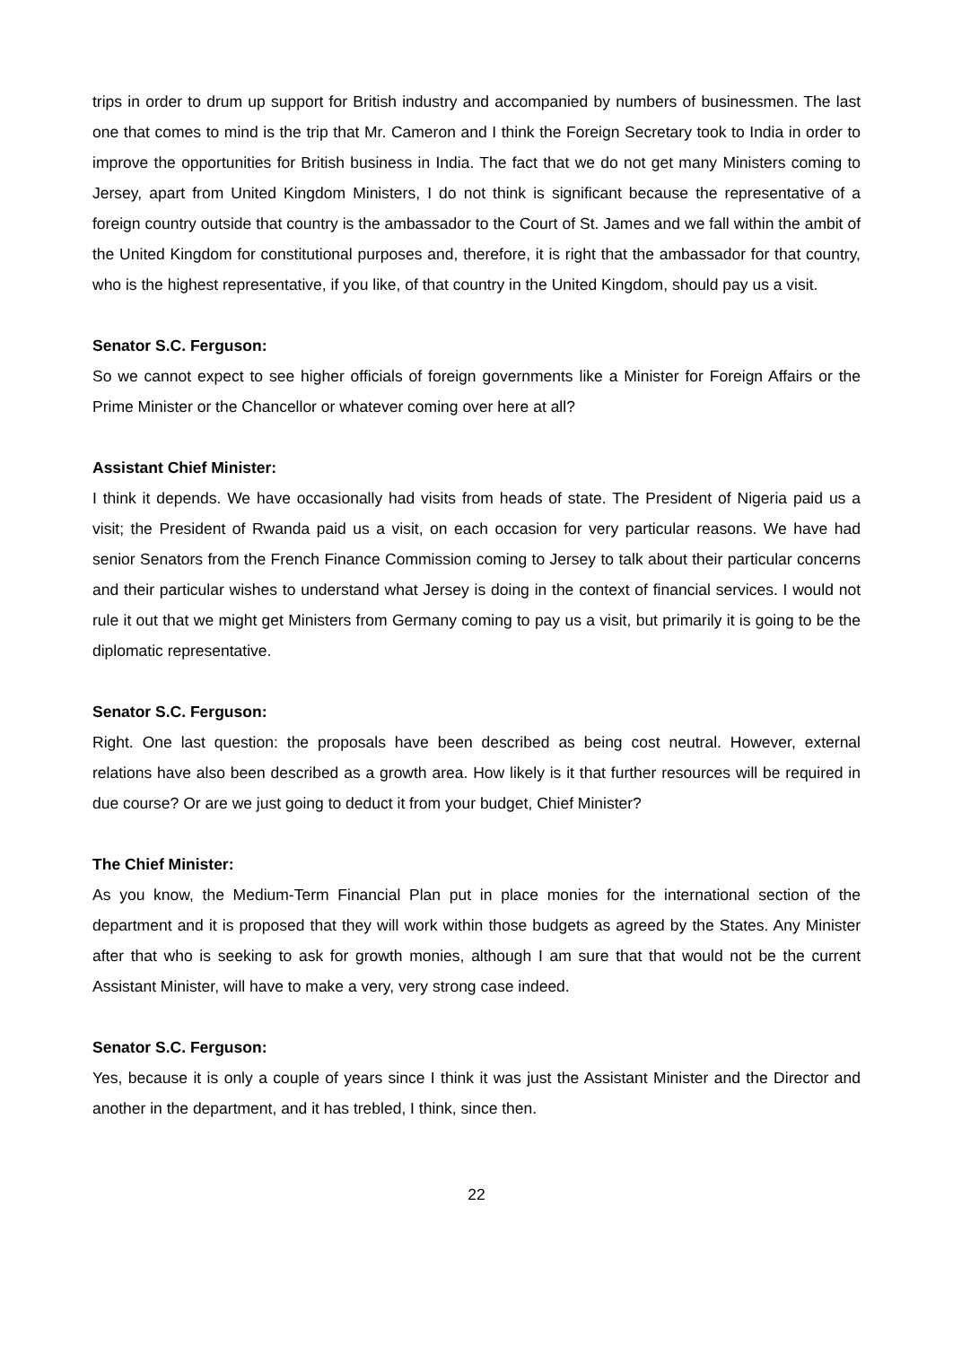trips in order to drum up support for British industry and accompanied by numbers of businessmen. The last one that comes to mind is the trip that Mr. Cameron and I think the Foreign Secretary took to India in order to improve the opportunities for British business in India. The fact that we do not get many Ministers coming to Jersey, apart from United Kingdom Ministers, I do not think is significant because the representative of a foreign country outside that country is the ambassador to the Court of St. James and we fall within the ambit of the United Kingdom for constitutional purposes and, therefore, it is right that the ambassador for that country, who is the highest representative, if you like, of that country in the United Kingdom, should pay us a visit.
Senator S.C. Ferguson:
So we cannot expect to see higher officials of foreign governments like a Minister for Foreign Affairs or the Prime Minister or the Chancellor or whatever coming over here at all?
Assistant Chief Minister:
I think it depends. We have occasionally had visits from heads of state. The President of Nigeria paid us a visit; the President of Rwanda paid us a visit, on each occasion for very particular reasons. We have had senior Senators from the French Finance Commission coming to Jersey to talk about their particular concerns and their particular wishes to understand what Jersey is doing in the context of financial services. I would not rule it out that we might get Ministers from Germany coming to pay us a visit, but primarily it is going to be the diplomatic representative.
Senator S.C. Ferguson:
Right. One last question: the proposals have been described as being cost neutral. However, external relations have also been described as a growth area. How likely is it that further resources will be required in due course? Or are we just going to deduct it from your budget, Chief Minister?
The Chief Minister:
As you know, the Medium-Term Financial Plan put in place monies for the international section of the department and it is proposed that they will work within those budgets as agreed by the States. Any Minister after that who is seeking to ask for growth monies, although I am sure that that would not be the current Assistant Minister, will have to make a very, very strong case indeed.
Senator S.C. Ferguson:
Yes, because it is only a couple of years since I think it was just the Assistant Minister and the Director and another in the department, and it has trebled, I think, since then.
22